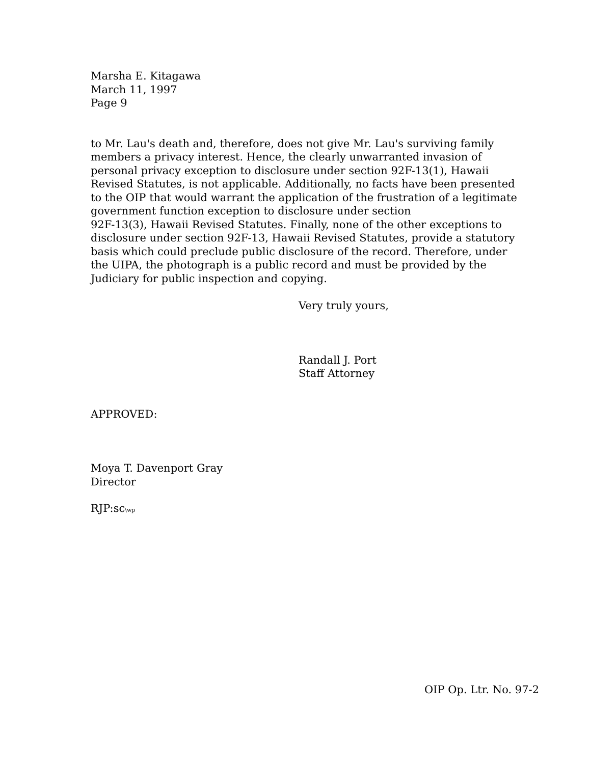Marsha E. Kitagawa
March 11, 1997
Page 9
to Mr. Lau's death and, therefore, does not give Mr. Lau's surviving family members a privacy interest. Hence, the clearly unwarranted invasion of personal privacy exception to disclosure under section 92F-13(1), Hawaii Revised Statutes, is not applicable. Additionally, no facts have been presented to the OIP that would warrant the application of the frustration of a legitimate government function exception to disclosure under section
92F-13(3), Hawaii Revised Statutes. Finally, none of the other exceptions to disclosure under section 92F-13, Hawaii Revised Statutes, provide a statutory basis which could preclude public disclosure of the record. Therefore, under the UIPA, the photograph is a public record and must be provided by the Judiciary for public inspection and copying.
Very truly yours,
Randall J. Port
Staff Attorney
APPROVED:
Moya T. Davenport Gray
Director
RJP:sc\wp
OIP Op. Ltr. No. 97-2